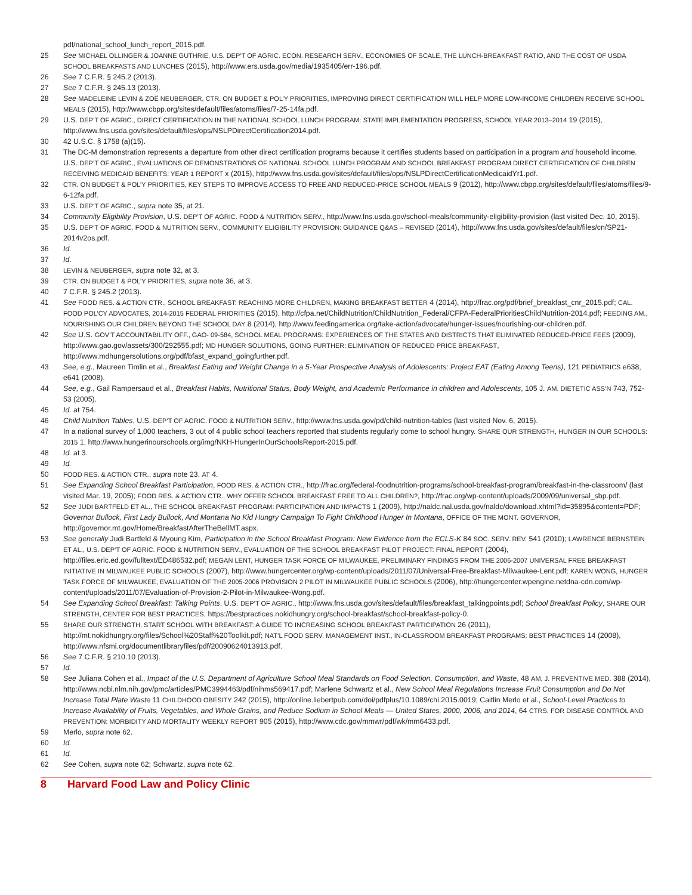pdf/national_school_lunch_report_2015.pdf.
25 See MICHAEL OLLINGER & JOANNE GUTHRIE, U.S. DEP’T OF AGRIC. ECON. RESEARCH SERV., ECONOMIES OF SCALE, THE LUNCH-BREAKFAST RATIO, AND THE COST OF USDA SCHOOL BREAKFASTS AND LUNCHES (2015), http://www.ers.usda.gov/media/1935405/err-196.pdf.
26 See 7 C.F.R. § 245.2 (2013).
27 See 7 C.F.R. § 245.13 (2013).
28 See MADELEINE LEVIN & ZOË NEUBERGER, CTR. ON BUDGET & POL’Y PRIORITIES, IMPROVING DIRECT CERTIFICATION WILL HELP MORE LOW-INCOME CHILDREN RECEIVE SCHOOL MEALS (2015), http://www.cbpp.org/sites/default/files/atoms/files/7-25-14fa.pdf.
29 U.S. DEP’T OF AGRIC., DIRECT CERTIFICATION IN THE NATIONAL SCHOOL LUNCH PROGRAM: STATE IMPLEMENTATION PROGRESS, SCHOOL YEAR 2013–2014 19 (2015), http://www.fns.usda.gov/sites/default/files/ops/NSLPDirectCertification2014.pdf.
30 42 U.S.C. § 1758 (a)(15).
31 The DC-M demonstration represents a departure from other direct certification programs because it certifies students based on participation in a program and household income. U.S. DEP’T OF AGRIC., EVALUATIONS OF DEMONSTRATIONS OF NATIONAL SCHOOL LUNCH PROGRAM AND SCHOOL BREAKFAST PROGRAM DIRECT CERTIFICATION OF CHILDREN RECEIVING MEDICAID BENEFITS: YEAR 1 REPORT x (2015), http://www.fns.usda.gov/sites/default/files/ops/NSLPDirectCertificationMedicaidYr1.pdf.
32 CTR. ON BUDGET & POL’Y PRIORITIES, KEY STEPS TO IMPROVE ACCESS TO FREE AND REDUCED-PRICE SCHOOL MEALS 9 (2012), http://www.cbpp.org/sites/default/files/atoms/files/9-6-12fa.pdf.
33 U.S. DEP’T OF AGRIC., supra note 35, at 21.
34 Community Eligibility Provision, U.S. DEP’T OF AGRIC. FOOD & NUTRITION SERV., http://www.fns.usda.gov/school-meals/community-eligibility-provision (last visited Dec. 10, 2015).
35 U.S. DEP’T OF AGRIC. FOOD & NUTRITION SERV., COMMUNITY ELIGIBILITY PROVISION: GUIDANCE Q&AS – REVISED (2014), http://www.fns.usda.gov/sites/default/files/cn/SP21-2014v2os.pdf.
36 Id.
37 Id.
38 LEVIN & NEUBERGER, supra note 32, at 3.
39 CTR. ON BUDGET & POL’Y PRIORITIES, supra note 36, at 3.
40 7 C.F.R. § 245.2 (2013).
41 See FOOD RES. & ACTION CTR., SCHOOL BREAKFAST: REACHING MORE CHILDREN, MAKING BREAKFAST BETTER 4 (2014), http://frac.org/pdf/brief_breakfast_cnr_2015.pdf; CAL. FOOD POL’CY ADVOCATES, 2014-2015 FEDERAL PRIORITIES (2015), http://cfpa.net/ChildNutrition/ChildNutrition_Federal/CFPA-FederalPrioritiesChildNutrition-2014.pdf; FEEDING AM., NOURISHING OUR CHILDREN BEYOND THE SCHOOL DAY 8 (2014), http://www.feedingamerica.org/take-action/advocate/hunger-issues/nourishing-our-children.pdf.
42 See U.S. GOV’T ACCOUNTABILITY OFF., GAO- 09-584, SCHOOL MEAL PROGRAMS: EXPERIENCES OF THE STATES AND DISTRICTS THAT ELIMINATED REDUCED-PRICE FEES (2009), http://www.gao.gov/assets/300/292555.pdf; MD HUNGER SOLUTIONS, GOING FURTHER: ELIMINATION OF REDUCED PRICE BREAKFAST, http://www.mdhungersolutions.org/pdf/bfast_expand_goingfurther.pdf.
43 See, e.g., Maureen Timlin et al., Breakfast Eating and Weight Change in a 5-Year Prospective Analysis of Adolescents: Project EAT (Eating Among Teens), 121 PEDIATRICS e638, e641 (2008).
44 See, e.g., Gail Rampersaud et al., Breakfast Habits, Nutritional Status, Body Weight, and Academic Performance in children and Adolescents, 105 J. AM. DIETETIC ASS’N 743, 752-53 (2005).
45 Id. at 754.
46 Child Nutrition Tables, U.S. DEP’T OF AGRIC. FOOD & NUTRITION SERV., http://www.fns.usda.gov/pd/child-nutrition-tables (last visited Nov. 6, 2015).
47 In a national survey of 1,000 teachers, 3 out of 4 public school teachers reported that students regularly come to school hungry. SHARE OUR STRENGTH, HUNGER IN OUR SCHOOLS: 2015 1, http://www.hungerinourschools.org/img/NKH-HungerInOurSchoolsReport-2015.pdf.
48 Id. at 3.
49 Id.
50 FOOD RES. & ACTION CTR., supra note 23, AT 4.
51 See Expanding School Breakfast Participation, FOOD RES. & ACTION CTR., http://frac.org/federal-foodnutrition-programs/school-breakfast-program/breakfast-in-the-classroom/ (last visited Mar. 19, 2005); FOOD RES. & ACTION CTR., WHY OFFER SCHOOL BREAKFAST FREE TO ALL CHILDREN?, http://frac.org/wp-content/uploads/2009/09/universal_sbp.pdf.
52 See JUDI BARTFELD ET AL., THE SCHOOL BREAKFAST PROGRAM: PARTICIPATION AND IMPACTS 1 (2009), http://naldc.nal.usda.gov/naldc/download.xhtml?id=35895&content=PDF; Governor Bullock, First Lady Bullock, And Montana No Kid Hungry Campaign To Fight Childhood Hunger In Montana, OFFICE OF THE MONT. GOVERNOR, http://governor.mt.gov/Home/BreakfastAfterTheBellMT.aspx.
53 See generally Judi Bartfeld & Myoung Kim, Participation in the School Breakfast Program: New Evidence from the ECLS-K 84 SOC. SERV. REV. 541 (2010); LAWRENCE BERNSTEIN ET AL., U.S. DEP’T OF AGRIC. FOOD & NUTRITION SERV., EVALUATION OF THE SCHOOL BREAKFAST PILOT PROJECT: FINAL REPORT (2004), http://files.eric.ed.gov/fulltext/ED486532.pdf; MEGAN LENT, HUNGER TASK FORCE OF MILWAUKEE, PRELIMINARY FINDINGS FROM THE 2006-2007 UNIVERSAL FREE BREAKFAST INITIATIVE IN MILWAUKEE PUBLIC SCHOOLS (2007), http://www.hungercenter.org/wp-content/uploads/2011/07/Universal-Free-Breakfast-Milwaukee-Lent.pdf; KAREN WONG, HUNGER TASK FORCE OF MILWAUKEE, EVALUATION OF THE 2005-2006 PROVISION 2 PILOT IN MILWAUKEE PUBLIC SCHOOLS (2006), http://hungercenter.wpengine.netdna-cdn.com/wp-content/uploads/2011/07/Evaluation-of-Provision-2-Pilot-in-Milwaukee-Wong.pdf.
54 See Expanding School Breakfast: Talking Points, U.S. DEP’T OF AGRIC., http://www.fns.usda.gov/sites/default/files/breakfast_talkingpoints.pdf; School Breakfast Policy, SHARE OUR STRENGTH, CENTER FOR BEST PRACTICES, https://bestpractices.nokidhungry.org/school-breakfast/school-breakfast-policy-0.
55 SHARE OUR STRENGTH, START SCHOOL WITH BREAKFAST: A GUIDE TO INCREASING SCHOOL BREAKFAST PARTICIPATION 26 (2011), http://mt.nokidhungry.org/files/School%20Staff%20Toolkit.pdf; NAT’L FOOD SERV. MANAGEMENT INST., IN-CLASSROOM BREAKFAST PROGRAMS: BEST PRACTICES 14 (2008), http://www.nfsmi.org/documentlibraryfiles/pdf/20090624013913.pdf.
56 See 7 C.F.R. § 210.10 (2013).
57 Id.
58 See Juliana Cohen et al., Impact of the U.S. Department of Agriculture School Meal Standards on Food Selection, Consumption, and Waste, 48 AM. J. PREVENTIVE MED. 388 (2014), http://www.ncbi.nlm.nih.gov/pmc/articles/PMC3994463/pdf/nihms569417.pdf; Marlene Schwartz et al., New School Meal Regulations Increase Fruit Consumption and Do Not Increase Total Plate Waste 11 CHILDHOOD OBESITY 242 (2015), http://online.liebertpub.com/doi/pdfplus/10.1089/chi.2015.0019; Caitlin Merlo et al., School-Level Practices to Increase Availability of Fruits, Vegetables, and Whole Grains, and Reduce Sodium in School Meals — United States, 2000, 2006, and 2014, 64 CTRS. FOR DISEASE CONTROL AND PREVENTION: MORBIDITY AND MORTALITY WEEKLY REPORT 905 (2015), http://www.cdc.gov/mmwr/pdf/wk/mm6433.pdf.
59 Merlo, supra note 62.
60 Id.
61 Id.
62 See Cohen, supra note 62; Schwartz, supra note 62.
8 Harvard Food Law and Policy Clinic